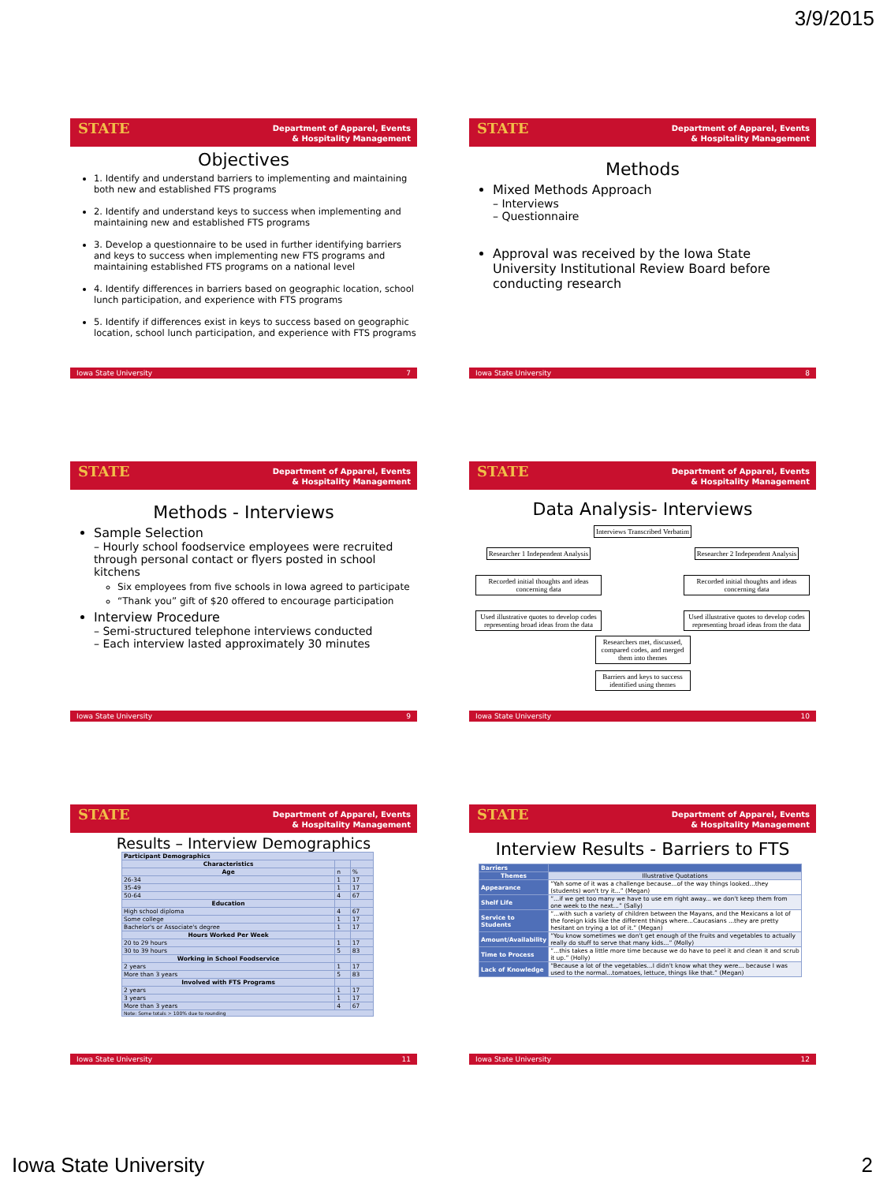3/9/2015
STATE Department of Apparel, Events
& Hospitality Management
Objectives
1. Identify and understand barriers to implementing and maintaining both new and established FTS programs
2. Identify and understand keys to success when implementing and maintaining new and established FTS programs
3. Develop a questionnaire to be used in further identifying barriers and keys to success when implementing new FTS programs and maintaining established FTS programs on a national level
4. Identify differences in barriers based on geographic location, school lunch participation, and experience with FTS programs
5. Identify if differences exist in keys to success based on geographic location, school lunch participation, and experience with FTS programs
Iowa State University 7
STATE Department of Apparel, Events
& Hospitality Management
Methods
Mixed Methods Approach
– Interviews
– Questionnaire
Approval was received by the Iowa State University Institutional Review Board before conducting research
Iowa State University 8
STATE Department of Apparel, Events
& Hospitality Management
Methods - Interviews
Sample Selection
– Hourly school foodservice employees were recruited through personal contact or flyers posted in school kitchens
Six employees from five schools in Iowa agreed to participate
“Thank you” gift of $20 offered to encourage participation
Interview Procedure
– Semi-structured telephone interviews conducted
– Each interview lasted approximately 30 minutes
Iowa State University 9
STATE Department of Apparel, Events
& Hospitality Management
Data Analysis- Interviews
Interviews Transcribed Verbatim
Researcher 1 Independent Analysis
Recorded initial thoughts and ideas concerning data
Used illustrative quotes to develop codes representing broad ideas from the data
Researcher 2 Independent Analysis
Recorded initial thoughts and ideas concerning data
Used illustrative quotes to develop codes representing broad ideas from the data
Researchers met, discussed, compared codes, and merged them into themes
Barriers and keys to success identified using themes
Iowa State University 10
STATE Department of Apparel, Events
& Hospitality Management
Results – Interview Demographics
| Participant Demographics | | |
| --- | --- | --- |
| Characteristics | | |
| Age | n | % |
| 26-34 | 1 | 17 |
| 35-49 | 1 | 17 |
| 50-64 | 4 | 67 |
| Education | | |
| High school diploma | 4 | 67 |
| Some college | 1 | 17 |
| Bachelor's or Associate's degree | 1 | 17 |
| Hours Worked Per Week | | |
| 20 to 29 hours | 1 | 17 |
| 30 to 39 hours | 5 | 83 |
| Working in School Foodservice | | |
| 2 years | 1 | 17 |
| More than 3 years | 5 | 83 |
| Involved with FTS Programs | | |
| 2 years | 1 | 17 |
| 3 years | 1 | 17 |
| More than 3 years | 4 | 67 |
| Note: Some totals > 100% due to rounding | | |
Iowa State University 11
STATE Department of Apparel, Events
& Hospitality Management
Interview Results - Barriers to FTS
| Barriers | |
| --- | --- |
| Themes | Illustrative Quotations |
| Appearance | “Yah some of it was a challenge because...of the way things looked...they (students) won't try it...” (Megan) |
| Shelf Life | “...if we get too many we have to use em right away... we don't keep them from one week to the next...” (Sally) |
| Service to Students | “...with such a variety of children between the Mayans, and the Mexicans a lot of the foreign kids like the different things where...Caucasians ...they are pretty hesitant on trying a lot of it.” (Megan) |
| Amount/Availability | “You know sometimes we don't get enough of the fruits and vegetables to actually really do stuff to serve that many kids...” (Molly) |
| Time to Process | “...this takes a little more time because we do have to peel it and clean it and scrub it up.” (Holly) |
| Lack of Knowledge | “Because a lot of the vegetables...I didn't know what they were... because I was used to the normal...tomatoes, lettuce, things like that.” (Megan) |
Iowa State University 12
Iowa State University 2